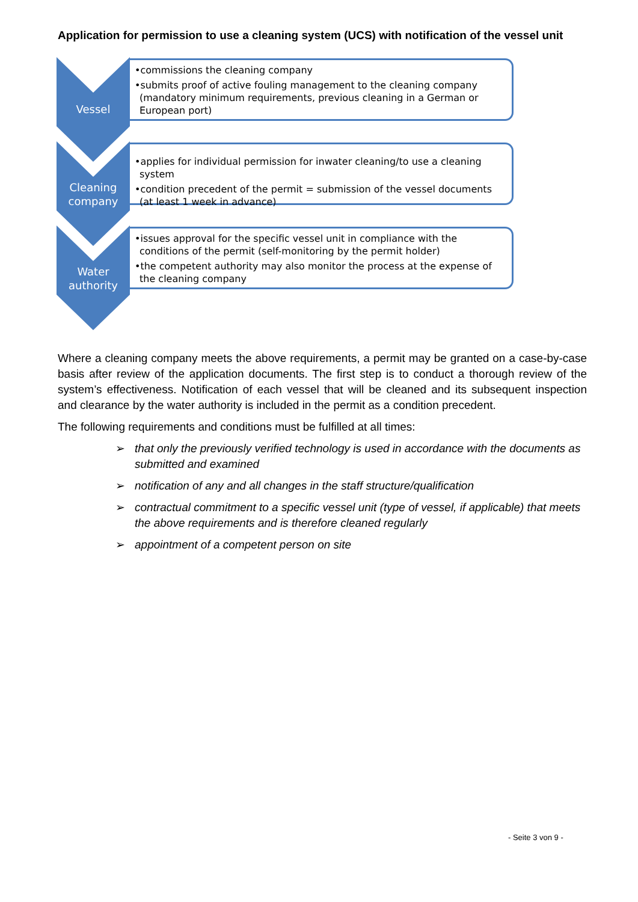Application for permission to use a cleaning system (UCS) with notification of the vessel unit
Vessel
•commissions the cleaning company
•submits proof of active fouling management to the cleaning company (mandatory minimum requirements, previous cleaning in a German or European port)
Cleaning company
•applies for individual permission for inwater cleaning/to use a cleaning system
•condition precedent of the permit = submission of the vessel documents (at least 1 week in advance)
Water authority
•issues approval for the specific vessel unit in compliance with the conditions of the permit (self-monitoring by the permit holder)
•the competent authority may also monitor the process at the expense of the cleaning company
Where a cleaning company meets the above requirements, a permit may be granted on a case-by-case basis after review of the application documents. The first step is to conduct a thorough review of the system’s effectiveness. Notification of each vessel that will be cleaned and its subsequent inspection and clearance by the water authority is included in the permit as a condition precedent.
The following requirements and conditions must be fulfilled at all times:
➢ that only the previously verified technology is used in accordance with the documents as submitted and examined
➢ notification of any and all changes in the staff structure/qualification
➢ contractual commitment to a specific vessel unit (type of vessel, if applicable) that meets the above requirements and is therefore cleaned regularly
➢ appointment of a competent person on site
- Seite 3 von 9 -